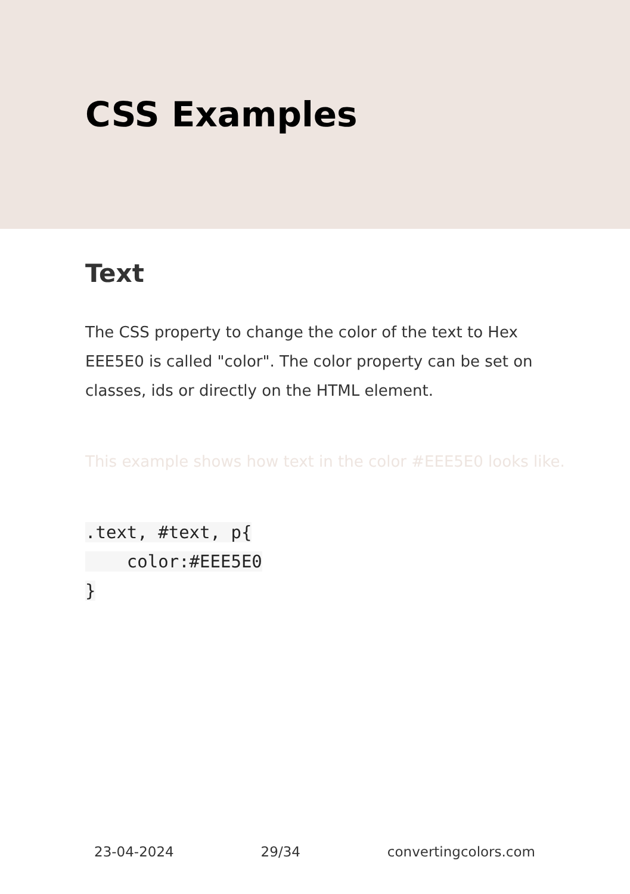CSS Examples
Text
The CSS property to change the color of the text to Hex EEE5E0 is called "color". The color property can be set on classes, ids or directly on the HTML element.
This example shows how text in the color #EEE5E0 looks like.
.text, #text, p{
    color:#EEE5E0
}
23-04-2024 29/34 convertingcolors.com